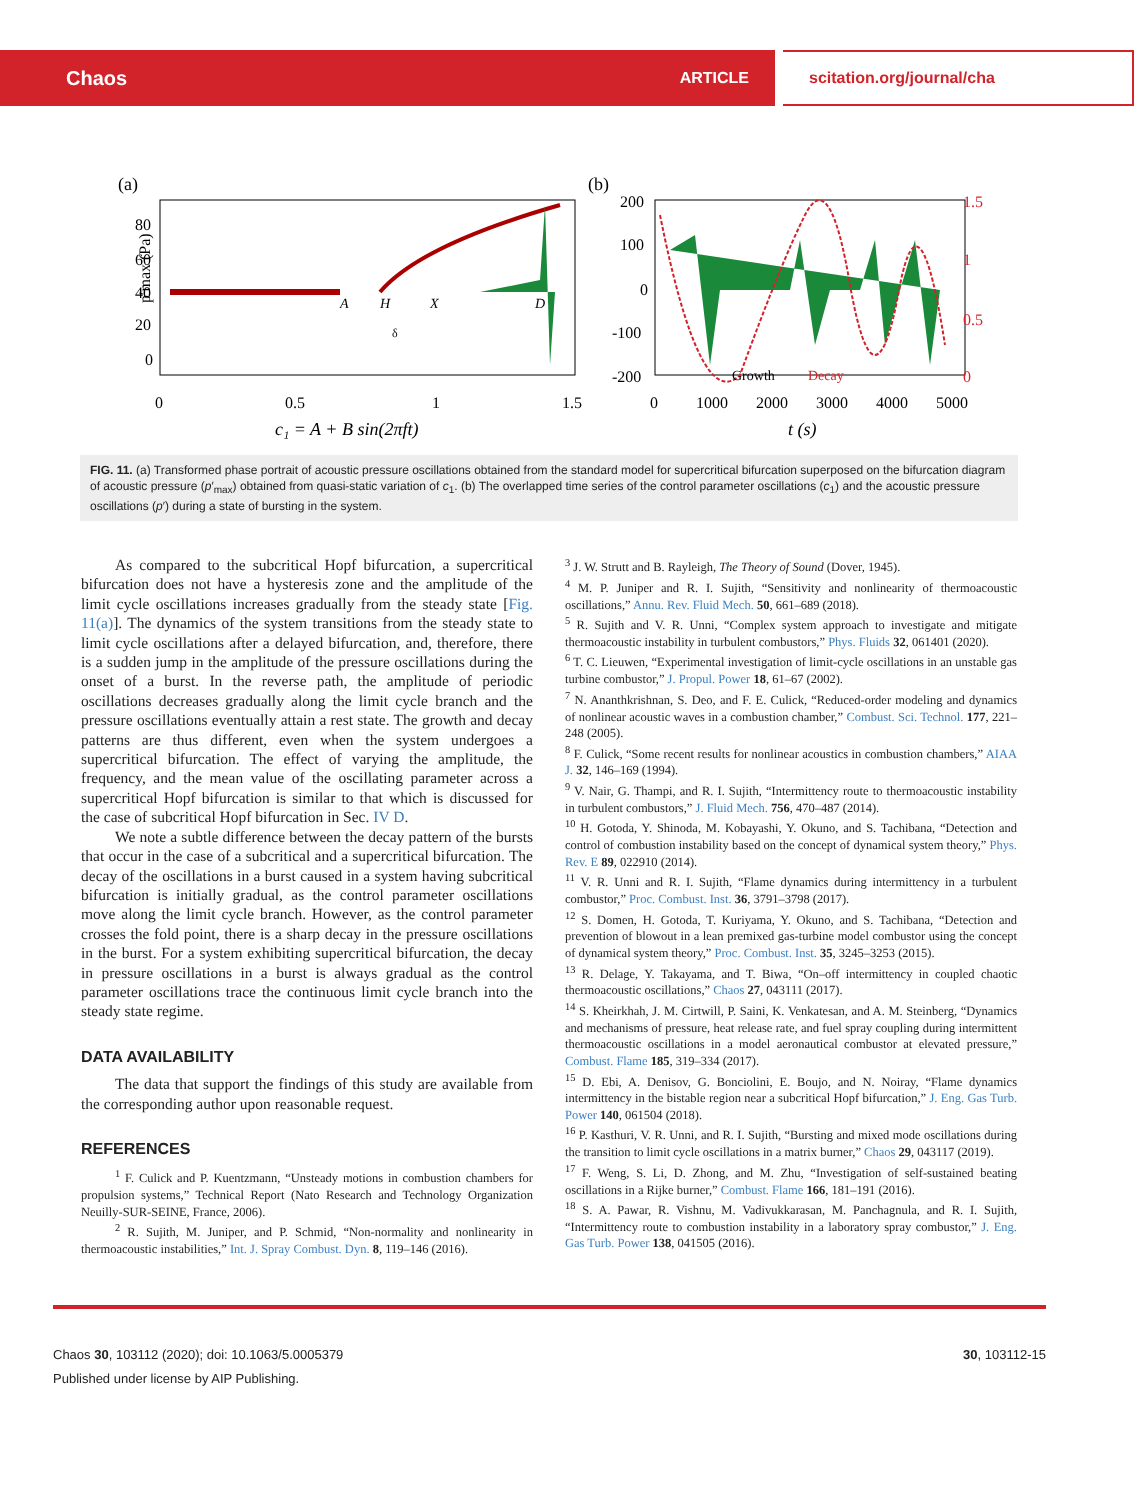Chaos ARTICLE scitation.org/journal/cha
(a)
80
60
40
20
0
A
H
X
D
δ
0
0.5
1
1.5
c₁ = A + B sin(2πft)
p′max (Pa)
(b)
200
100
0
-100
-200
1.5
1
0.5
0
Growth
Decay
0
1000
2000
3000
4000
5000
t (s)
FIG. 11. (a) Transformed phase portrait of acoustic pressure oscillations obtained from the standard model for supercritical bifurcation superposed on the bifurcation diagram of acoustic pressure (p′<sub>max</sub>) obtained from quasi-static variation of c<sub>1</sub>. (b) The overlapped time series of the control parameter oscillations (c<sub>1</sub>) and the acoustic pressure oscillations (p′) during a state of bursting in the system.
As compared to the subcritical Hopf bifurcation, a supercritical bifurcation does not have a hysteresis zone and the amplitude of the limit cycle oscillations increases gradually from the steady state [Fig. 11(a)]. The dynamics of the system transitions from the steady state to limit cycle oscillations after a delayed bifurcation, and, therefore, there is a sudden jump in the amplitude of the pressure oscillations during the onset of a burst. In the reverse path, the amplitude of periodic oscillations decreases gradually along the limit cycle branch and the pressure oscillations eventually attain a rest state. The growth and decay patterns are thus different, even when the system undergoes a supercritical bifurcation. The effect of varying the amplitude, the frequency, and the mean value of the oscillating parameter across a supercritical Hopf bifurcation is similar to that which is discussed for the case of subcritical Hopf bifurcation in Sec. IV D.
We note a subtle difference between the decay pattern of the bursts that occur in the case of a subcritical and a supercritical bifurcation. The decay of the oscillations in a burst caused in a system having subcritical bifurcation is initially gradual, as the control parameter oscillations move along the limit cycle branch. However, as the control parameter crosses the fold point, there is a sharp decay in the pressure oscillations in the burst. For a system exhibiting supercritical bifurcation, the decay in pressure oscillations in a burst is always gradual as the control parameter oscillations trace the continuous limit cycle branch into the steady state regime.
DATA AVAILABILITY
The data that support the findings of this study are available from the corresponding author upon reasonable request.
REFERENCES
<sup>1</sup> F. Culick and P. Kuentzmann, “Unsteady motions in combustion chambers for propulsion systems,” Technical Report (Nato Research and Technology Organization Neuilly-SUR-SEINE, France, 2006).
<sup>2</sup> R. Sujith, M. Juniper, and P. Schmid, “Non-normality and nonlinearity in thermoacoustic instabilities,” Int. J. Spray Combust. Dyn. 8, 119–146 (2016).
<sup>3</sup> J. W. Strutt and B. Rayleigh, The Theory of Sound (Dover, 1945).
<sup>4</sup> M. P. Juniper and R. I. Sujith, “Sensitivity and nonlinearity of thermoacoustic oscillations,” Annu. Rev. Fluid Mech. 50, 661–689 (2018).
<sup>5</sup> R. Sujith and V. R. Unni, “Complex system approach to investigate and mitigate thermoacoustic instability in turbulent combustors,” Phys. Fluids 32, 061401 (2020).
<sup>6</sup> T. C. Lieuwen, “Experimental investigation of limit-cycle oscillations in an unstable gas turbine combustor,” J. Propul. Power 18, 61–67 (2002).
<sup>7</sup> N. Ananthkrishnan, S. Deo, and F. E. Culick, “Reduced-order modeling and dynamics of nonlinear acoustic waves in a combustion chamber,” Combust. Sci. Technol. 177, 221–248 (2005).
<sup>8</sup> F. Culick, “Some recent results for nonlinear acoustics in combustion chambers,” AIAA J. 32, 146–169 (1994).
<sup>9</sup> V. Nair, G. Thampi, and R. I. Sujith, “Intermittency route to thermoacoustic instability in turbulent combustors,” J. Fluid Mech. 756, 470–487 (2014).
<sup>10</sup> H. Gotoda, Y. Shinoda, M. Kobayashi, Y. Okuno, and S. Tachibana, “Detection and control of combustion instability based on the concept of dynamical system theory,” Phys. Rev. E 89, 022910 (2014).
<sup>11</sup> V. R. Unni and R. I. Sujith, “Flame dynamics during intermittency in a turbulent combustor,” Proc. Combust. Inst. 36, 3791–3798 (2017).
<sup>12</sup> S. Domen, H. Gotoda, T. Kuriyama, Y. Okuno, and S. Tachibana, “Detection and prevention of blowout in a lean premixed gas-turbine model combustor using the concept of dynamical system theory,” Proc. Combust. Inst. 35, 3245–3253 (2015).
<sup>13</sup> R. Delage, Y. Takayama, and T. Biwa, “On–off intermittency in coupled chaotic thermoacoustic oscillations,” Chaos 27, 043111 (2017).
<sup>14</sup> S. Kheirkhah, J. M. Cirtwill, P. Saini, K. Venkatesan, and A. M. Steinberg, “Dynamics and mechanisms of pressure, heat release rate, and fuel spray coupling during intermittent thermoacoustic oscillations in a model aeronautical combustor at elevated pressure,” Combust. Flame 185, 319–334 (2017).
<sup>15</sup> D. Ebi, A. Denisov, G. Bonciolini, E. Boujo, and N. Noiray, “Flame dynamics intermittency in the bistable region near a subcritical Hopf bifurcation,” J. Eng. Gas Turb. Power 140, 061504 (2018).
<sup>16</sup> P. Kasthuri, V. R. Unni, and R. I. Sujith, “Bursting and mixed mode oscillations during the transition to limit cycle oscillations in a matrix burner,” Chaos 29, 043117 (2019).
<sup>17</sup> F. Weng, S. Li, D. Zhong, and M. Zhu, “Investigation of self-sustained beating oscillations in a Rijke burner,” Combust. Flame 166, 181–191 (2016).
<sup>18</sup> S. A. Pawar, R. Vishnu, M. Vadivukkarasan, M. Panchagnula, and R. I. Sujith, “Intermittency route to combustion instability in a laboratory spray combustor,” J. Eng. Gas Turb. Power 138, 041505 (2016).
Chaos 30, 103112 (2020); doi: 10.1063/5.0005379 30, 103112-15
Published under license by AIP Publishing.